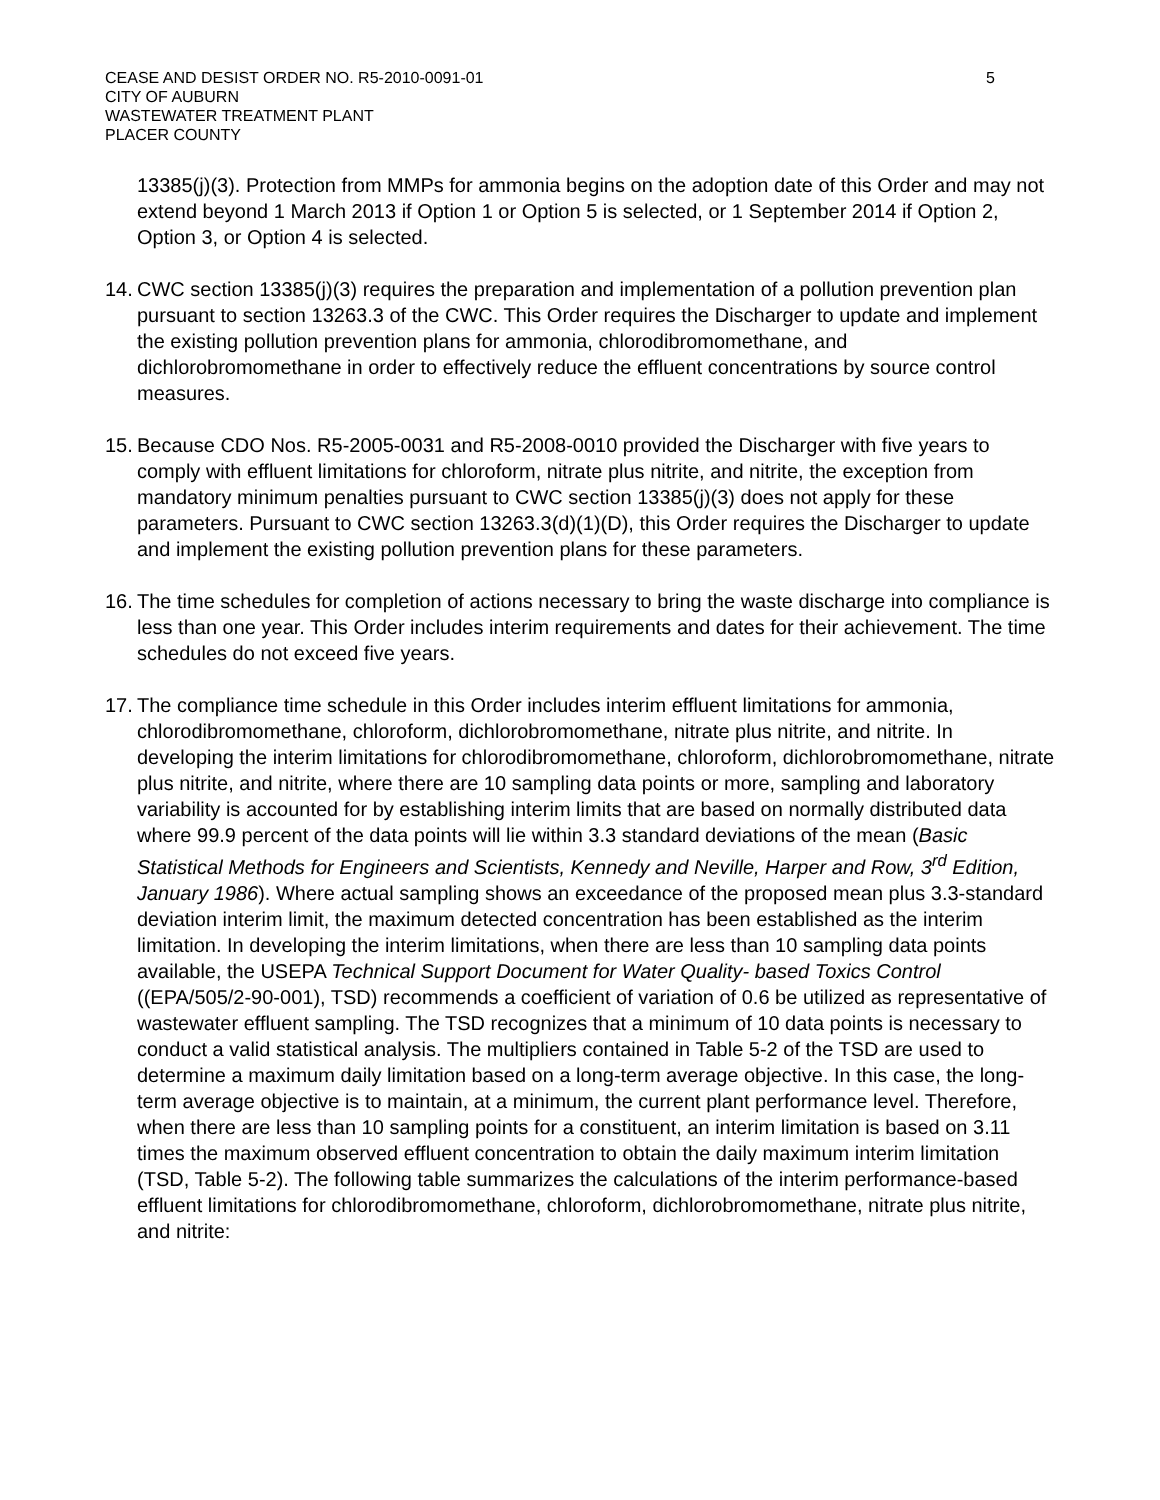CEASE AND DESIST ORDER NO. R5-2010-0091-01
CITY OF AUBURN
WASTEWATER TREATMENT PLANT
PLACER COUNTY
5
13385(j)(3). Protection from MMPs for ammonia begins on the adoption date of this Order and may not extend beyond 1 March 2013 if Option 1 or Option 5 is selected, or 1 September 2014 if Option 2, Option 3, or Option 4 is selected.
14.
CWC section 13385(j)(3) requires the preparation and implementation of a pollution prevention plan pursuant to section 13263.3 of the CWC. This Order requires the Discharger to update and implement the existing pollution prevention plans for ammonia, chlorodibromomethane, and dichlorobromomethane in order to effectively reduce the effluent concentrations by source control measures.
15.
Because CDO Nos. R5-2005-0031 and R5-2008-0010 provided the Discharger with five years to comply with effluent limitations for chloroform, nitrate plus nitrite, and nitrite, the exception from mandatory minimum penalties pursuant to CWC section 13385(j)(3) does not apply for these parameters. Pursuant to CWC section 13263.3(d)(1)(D), this Order requires the Discharger to update and implement the existing pollution prevention plans for these parameters.
16.
The time schedules for completion of actions necessary to bring the waste discharge into compliance is less than one year. This Order includes interim requirements and dates for their achievement. The time schedules do not exceed five years.
17.
The compliance time schedule in this Order includes interim effluent limitations for ammonia, chlorodibromomethane, chloroform, dichlorobromomethane, nitrate plus nitrite, and nitrite. In developing the interim limitations for chlorodibromomethane, chloroform, dichlorobromomethane, nitrate plus nitrite, and nitrite, where there are 10 sampling data points or more, sampling and laboratory variability is accounted for by establishing interim limits that are based on normally distributed data where 99.9 percent of the data points will lie within 3.3 standard deviations of the mean (Basic Statistical Methods for Engineers and Scientists, Kennedy and Neville, Harper and Row, 3<sup>rd</sup> Edition, January 1986). Where actual sampling shows an exceedance of the proposed mean plus 3.3-standard deviation interim limit, the maximum detected concentration has been established as the interim limitation. In developing the interim limitations, when there are less than 10 sampling data points available, the USEPA Technical Support Document for Water Quality- based Toxics Control ((EPA/505/2-90-001), TSD) recommends a coefficient of variation of 0.6 be utilized as representative of wastewater effluent sampling. The TSD recognizes that a minimum of 10 data points is necessary to conduct a valid statistical analysis. The multipliers contained in Table 5-2 of the TSD are used to determine a maximum daily limitation based on a long-term average objective. In this case, the long-term average objective is to maintain, at a minimum, the current plant performance level. Therefore, when there are less than 10 sampling points for a constituent, an interim limitation is based on 3.11 times the maximum observed effluent concentration to obtain the daily maximum interim limitation (TSD, Table 5-2). The following table summarizes the calculations of the interim performance-based effluent limitations for chlorodibromomethane, chloroform, dichlorobromomethane, nitrate plus nitrite, and nitrite: